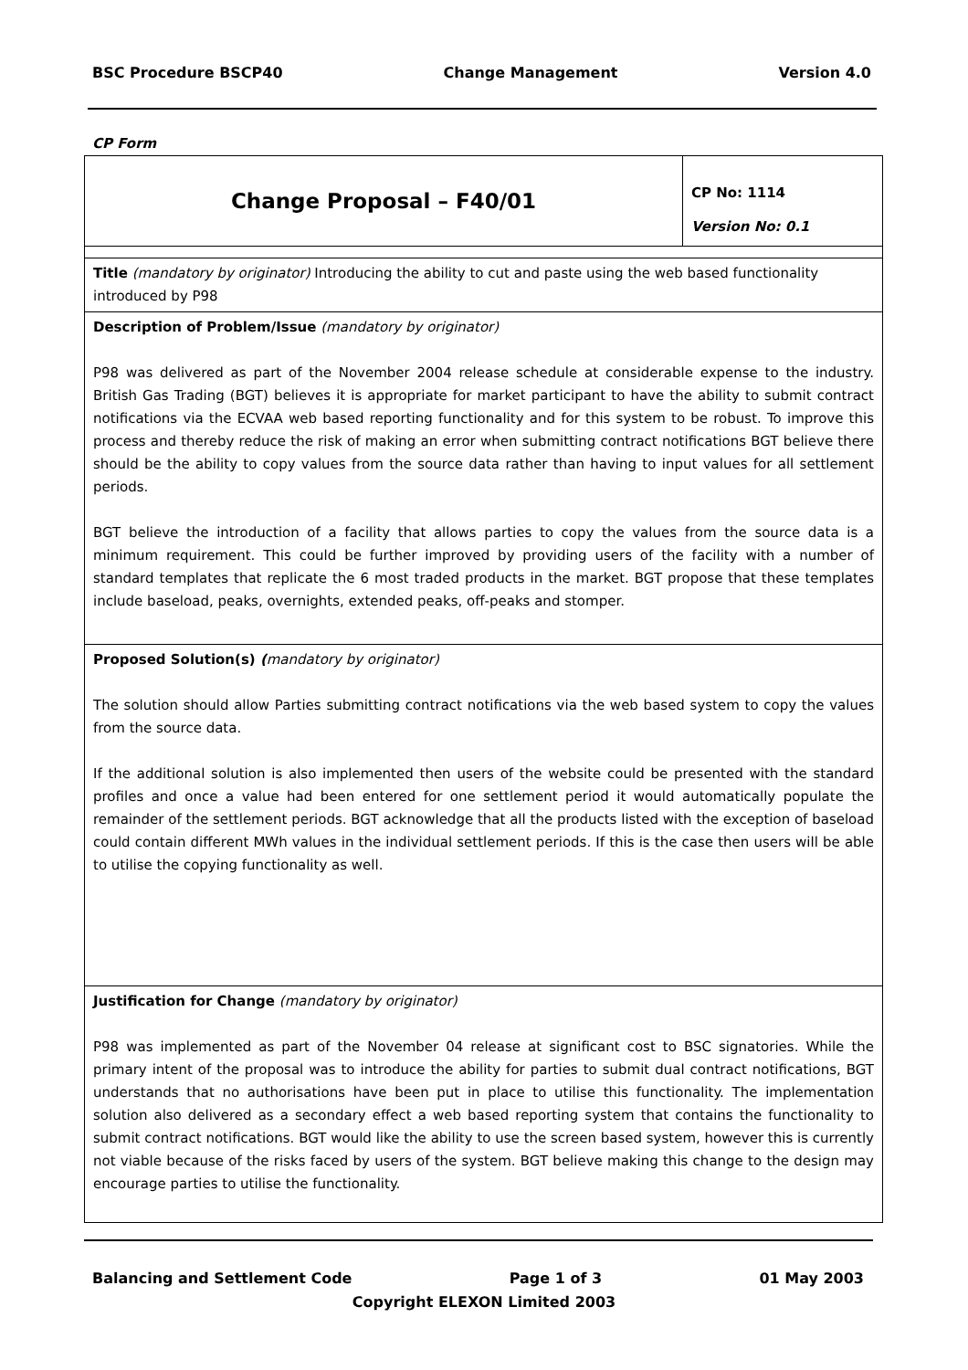BSC Procedure BSCP40 Change Management Version 4.0
CP Form
| Change Proposal – F40/01 | CP No: 1114 Version No: 0.1 |
| Title (mandatory by originator) Introducing the ability to cut and paste using the web based functionality introduced by P98 | |
| Description of Problem/Issue (mandatory by originator) P98 was delivered as part of the November 2004 release schedule at considerable expense to the industry. British Gas Trading (BGT) believes it is appropriate for market participant to have the ability to submit contract notifications via the ECVAA web based reporting functionality and for this system to be robust. To improve this process and thereby reduce the risk of making an error when submitting contract notifications BGT believe there should be the ability to copy values from the source data rather than having to input values for all settlement periods. BGT believe the introduction of a facility that allows parties to copy the values from the source data is a minimum requirement. This could be further improved by providing users of the facility with a number of standard templates that replicate the 6 most traded products in the market. BGT propose that these templates include baseload, peaks, overnights, extended peaks, off-peaks and stomper. | |
| Proposed Solution(s) ( mandatory by originator) The solution should allow Parties submitting contract notifications via the web based system to copy the values from the source data. If the additional solution is also implemented then users of the website could be presented with the standard profiles and once a value had been entered for one settlement period it would automatically populate the remainder of the settlement periods. BGT acknowledge that all the products listed with the exception of baseload could contain different MWh values in the individual settlement periods. If this is the case then users will be able to utilise the copying functionality as well. | |
| Justification for Change (mandatory by originator) P98 was implemented as part of the November 04 release at significant cost to BSC signatories. While the primary intent of the proposal was to introduce the ability for parties to submit dual contract notifications, BGT understands that no authorisations have been put in place to utilise this functionality. The implementation solution also delivered as a secondary effect a web based reporting system that contains the functionality to submit contract notifications. BGT would like the ability to use the screen based system, however this is currently not viable because of the risks faced by users of the system. BGT believe making this change to the design may encourage parties to utilise the functionality. | |
Balancing and Settlement Code Page 1 of 3 01 May 2003
Copyright ELEXON Limited 2003